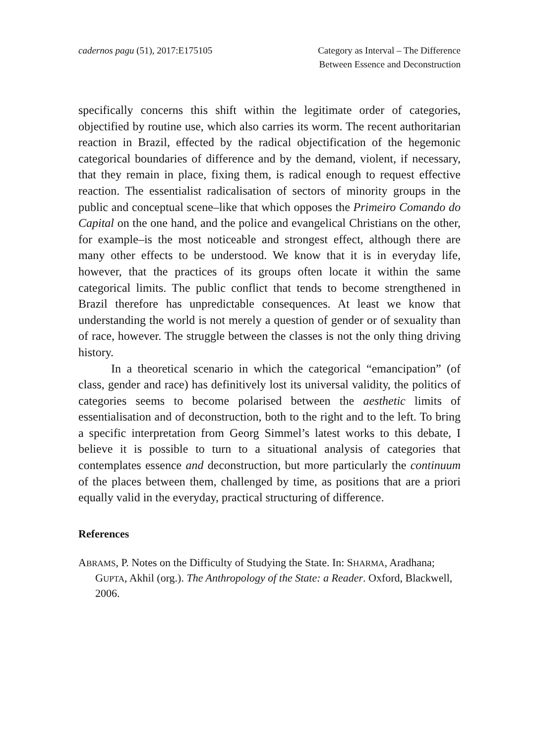cadernos pagu (51), 2017:E175105
Category as Interval – The Difference
Between Essence and Deconstruction
specifically concerns this shift within the legitimate order of categories, objectified by routine use, which also carries its worm. The recent authoritarian reaction in Brazil, effected by the radical objectification of the hegemonic categorical boundaries of difference and by the demand, violent, if necessary, that they remain in place, fixing them, is radical enough to request effective reaction. The essentialist radicalisation of sectors of minority groups in the public and conceptual scene–like that which opposes the Primeiro Comando do Capital on the one hand, and the police and evangelical Christians on the other, for example–is the most noticeable and strongest effect, although there are many other effects to be understood. We know that it is in everyday life, however, that the practices of its groups often locate it within the same categorical limits. The public conflict that tends to become strengthened in Brazil therefore has unpredictable consequences. At least we know that understanding the world is not merely a question of gender or of sexuality than of race, however. The struggle between the classes is not the only thing driving history.
In a theoretical scenario in which the categorical “emancipation” (of class, gender and race) has definitively lost its universal validity, the politics of categories seems to become polarised between the aesthetic limits of essentialisation and of deconstruction, both to the right and to the left. To bring a specific interpretation from Georg Simmel’s latest works to this debate, I believe it is possible to turn to a situational analysis of categories that contemplates essence and deconstruction, but more particularly the continuum of the places between them, challenged by time, as positions that are a priori equally valid in the everyday, practical structuring of difference.
References
ABRAMS, P. Notes on the Difficulty of Studying the State. In: SHARMA, Aradhana; GUPTA, Akhil (org.). The Anthropology of the State: a Reader. Oxford, Blackwell, 2006.